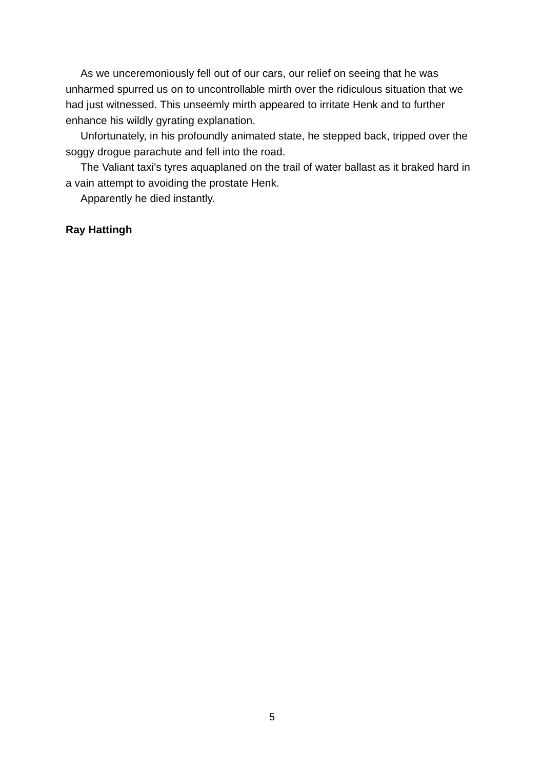As we unceremoniously fell out of our cars, our relief on seeing that he was unharmed spurred us on to uncontrollable mirth over the ridiculous situation that we had just witnessed. This unseemly mirth appeared to irritate Henk and to further enhance his wildly gyrating explanation.
Unfortunately, in his profoundly animated state, he stepped back, tripped over the soggy drogue parachute and fell into the road.
The Valiant taxi's tyres aquaplaned on the trail of water ballast as it braked hard in a vain attempt to avoiding the prostate Henk.
Apparently he died instantly.
Ray Hattingh
5